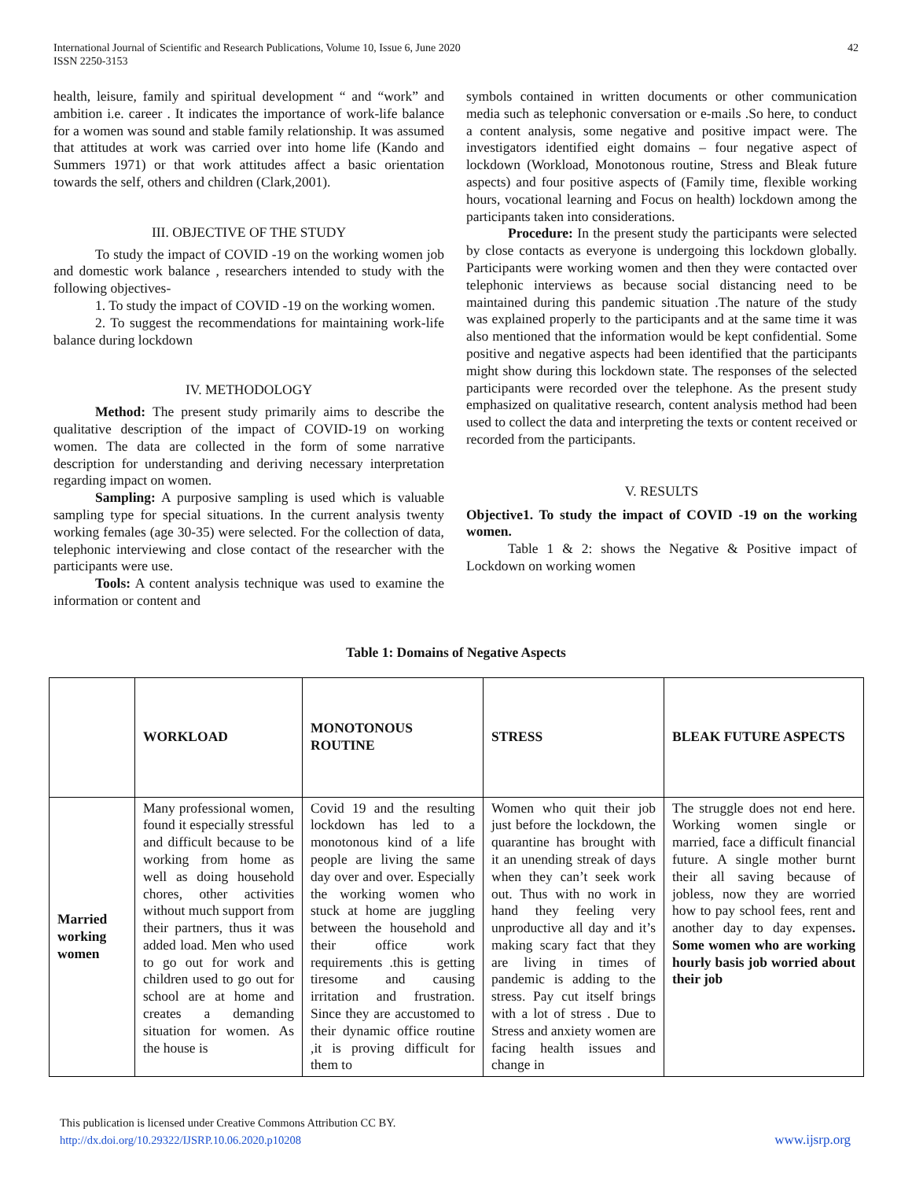International Journal of Scientific and Research Publications, Volume 10, Issue 6, June 2020
ISSN 2250-3153
42
health, leisure, family and spiritual development “ and “work” and ambition i.e. career . It indicates the importance of work-life balance for a women was sound and stable family relationship. It was assumed that attitudes at work was carried over into home life (Kando and Summers 1971) or that work attitudes affect a basic orientation towards the self, others and children (Clark,2001).
III. OBJECTIVE OF THE STUDY
To study the impact of COVID -19 on the working women job and domestic work balance , researchers intended to study with the following objectives-
1. To study the impact of COVID -19 on the working women.
2. To suggest the recommendations for maintaining work-life balance during lockdown
IV. METHODOLOGY
Method: The present study primarily aims to describe the qualitative description of the impact of COVID-19 on working women. The data are collected in the form of some narrative description for understanding and deriving necessary interpretation regarding impact on women.
Sampling: A purposive sampling is used which is valuable sampling type for special situations. In the current analysis twenty working females (age 30-35) were selected. For the collection of data, telephonic interviewing and close contact of the researcher with the participants were use.
Tools: A content analysis technique was used to examine the information or content and
symbols contained in written documents or other communication media such as telephonic conversation or e-mails .So here, to conduct a content analysis, some negative and positive impact were. The investigators identified eight domains – four negative aspect of lockdown (Workload, Monotonous routine, Stress and Bleak future aspects) and four positive aspects of (Family time, flexible working hours, vocational learning and Focus on health) lockdown among the participants taken into considerations.
Procedure: In the present study the participants were selected by close contacts as everyone is undergoing this lockdown globally. Participants were working women and then they were contacted over telephonic interviews as because social distancing need to be maintained during this pandemic situation .The nature of the study was explained properly to the participants and at the same time it was also mentioned that the information would be kept confidential. Some positive and negative aspects had been identified that the participants might show during this lockdown state. The responses of the selected participants were recorded over the telephone. As the present study emphasized on qualitative research, content analysis method had been used to collect the data and interpreting the texts or content received or recorded from the participants.
V. RESULTS
Objective1. To study the impact of COVID -19 on the working women.
Table 1 & 2: shows the Negative & Positive impact of Lockdown on working women
Table 1: Domains of Negative Aspects
| | WORKLOAD | MONOTONOUS ROUTINE | STRESS | BLEAK FUTURE ASPECTS |
| Married working women | Many professional women, found it especially stressful and difficult because to be working from home as well as doing household chores, other activities without much support from their partners, thus it was added load. Men who used to go out for work and children used to go out for school are at home and creates a demanding situation for women. As the house is | Covid 19 and the resulting lockdown has led to a monotonous kind of a life people are living the same day over and over. Especially the working women who stuck at home are juggling between the household and their office work requirements .this is getting tiresome and causing irritation and frustration. Since they are accustomed to their dynamic office routine ,it is proving difficult for them to | Women who quit their job just before the lockdown, the quarantine has brought with it an unending streak of days when they can’t seek work out. Thus with no work in hand they feeling very unproductive all day and it’s making scary fact that they are living in times of pandemic is adding to the stress. Pay cut itself brings with a lot of stress . Due to Stress and anxiety women are facing health issues and change in | The struggle does not end here. Working women single or married, face a difficult financial future. A single mother burnt their all saving because of jobless, now they are worried how to pay school fees, rent and another day to day expenses . Some women who are working hourly basis job worried about their job |
This publication is licensed under Creative Commons Attribution CC BY.
http://dx.doi.org/10.29322/IJSRP.10.06.2020.p10208
www.ijsrp.org